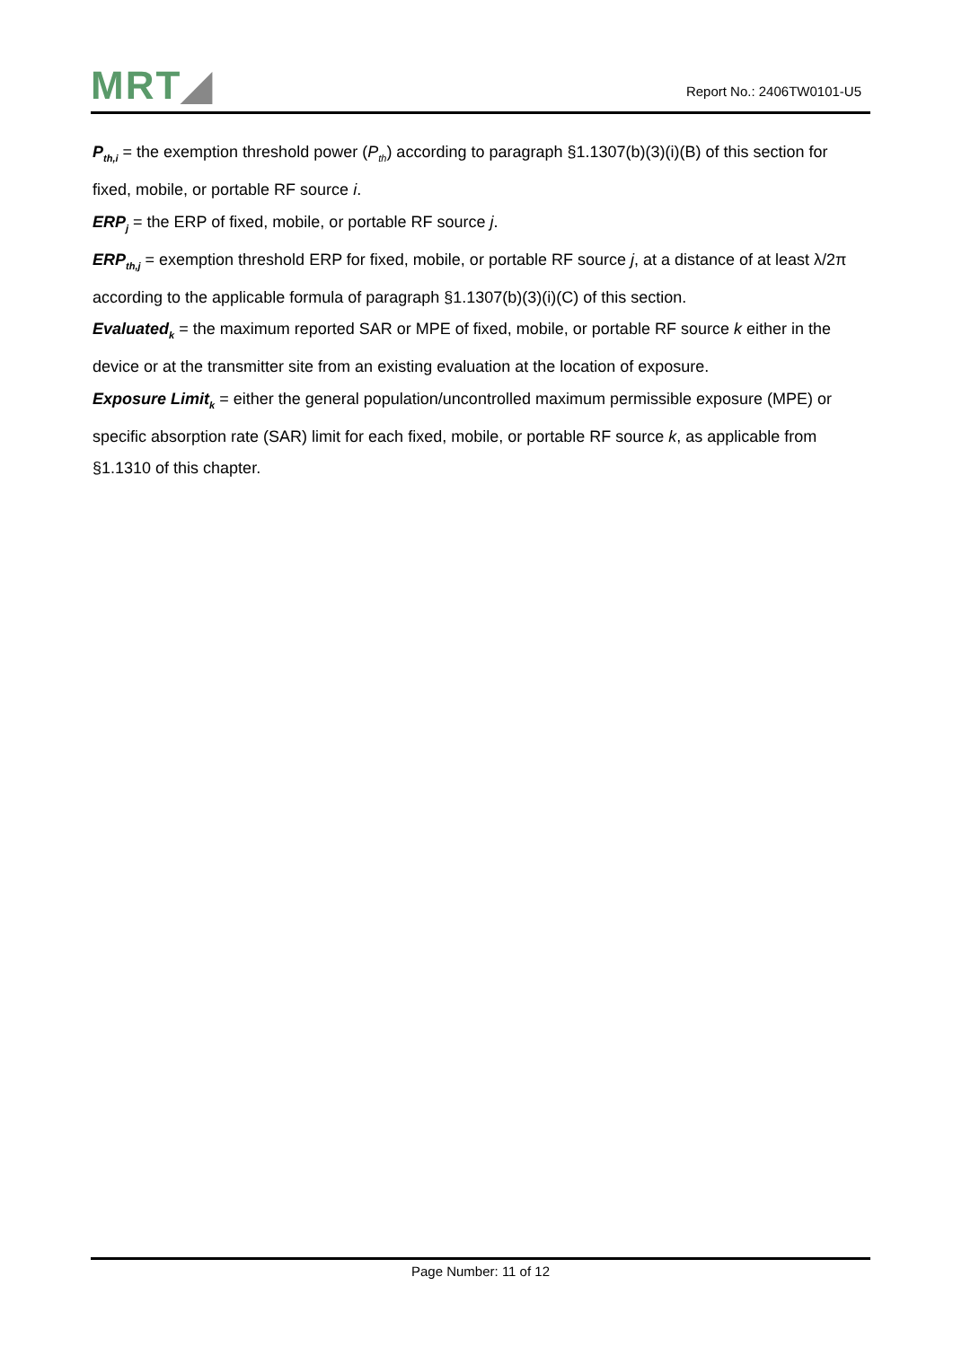MRT◢
Report No.: 2406TW0101-U5
P<sub>th,i</sub> = the exemption threshold power (P<sub>th</sub>) according to paragraph §1.1307(b)(3)(i)(B) of this section for fixed, mobile, or portable RF source i.
ERP<sub>j</sub> = the ERP of fixed, mobile, or portable RF source j.
ERP<sub>th,j</sub> = exemption threshold ERP for fixed, mobile, or portable RF source j, at a distance of at least λ/2π according to the applicable formula of paragraph §1.1307(b)(3)(i)(C) of this section.
Evaluated<sub>k</sub> = the maximum reported SAR or MPE of fixed, mobile, or portable RF source k either in the device or at the transmitter site from an existing evaluation at the location of exposure.
Exposure Limit<sub>k</sub> = either the general population/uncontrolled maximum permissible exposure (MPE) or specific absorption rate (SAR) limit for each fixed, mobile, or portable RF source k, as applicable from §1.1310 of this chapter.
Page Number: 11 of 12